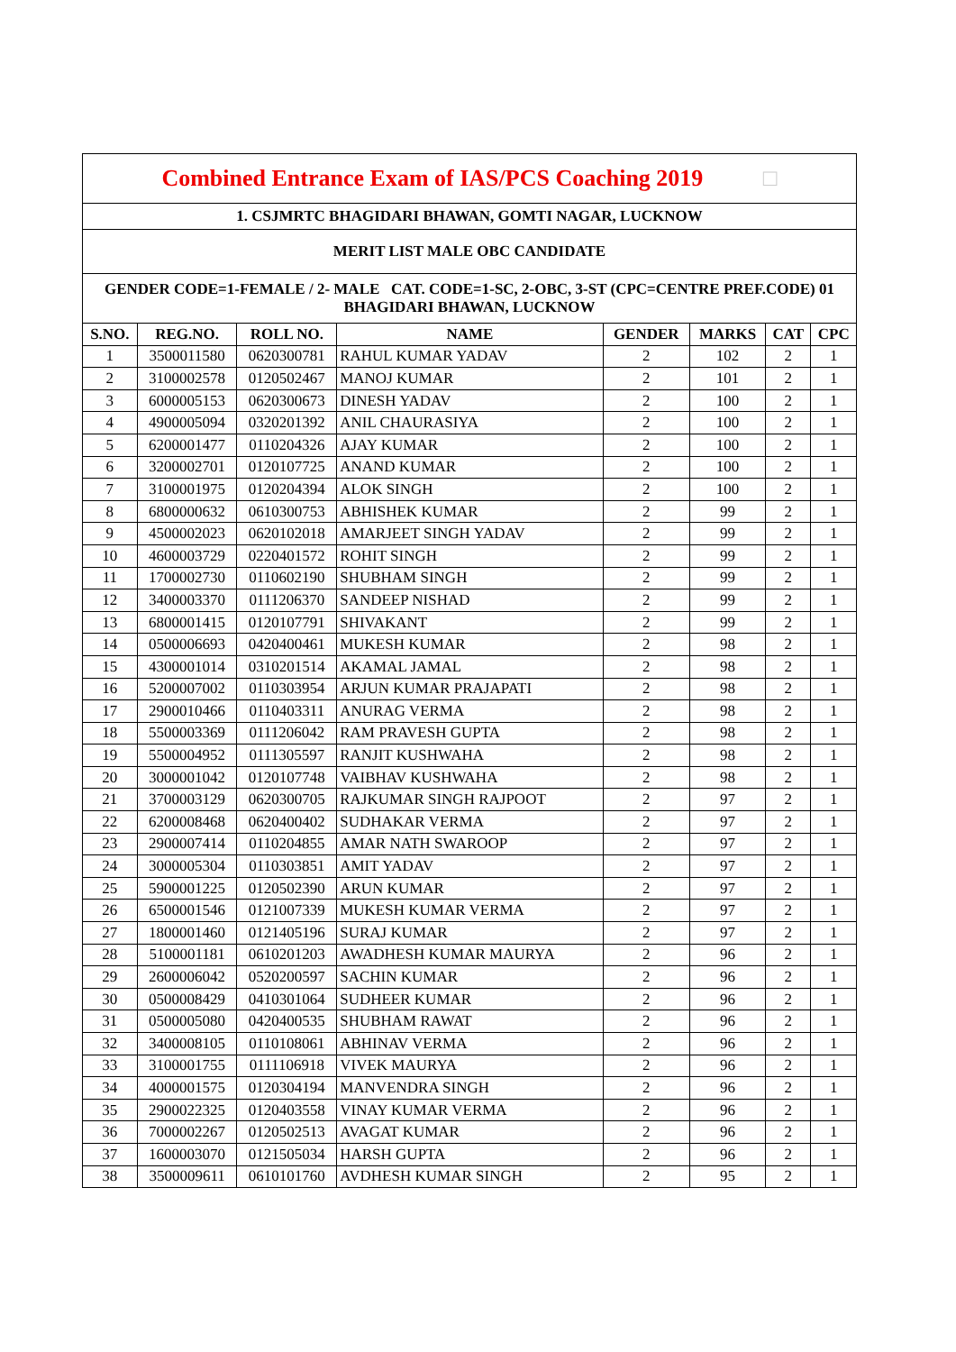| Combined Entrance Exam of IAS/PCS Coaching 2019 □ | | | | | | | |
| 1. CSJMRTC BHAGIDARI BHAWAN, GOMTI NAGAR, LUCKNOW | | | | | | | |
| MERIT LIST MALE OBC CANDIDATE | | | | | | | |
| GENDER CODE=1-FEMALE / 2- MALE CAT. CODE=1-SC, 2-OBC, 3-ST (CPC=CENTRE PREF.CODE) 01 BHAGIDARI BHAWAN, LUCKNOW | | | | | | | |
| S.NO. | REG.NO. | ROLL NO. | NAME | GENDER | MARKS | CAT | CPC |
| 1 | 3500011580 | 0620300781 | RAHUL KUMAR YADAV | 2 | 102 | 2 | 1 |
| 2 | 3100002578 | 0120502467 | MANOJ KUMAR | 2 | 101 | 2 | 1 |
| 3 | 6000005153 | 0620300673 | DINESH YADAV | 2 | 100 | 2 | 1 |
| 4 | 4900005094 | 0320201392 | ANIL CHAURASIYA | 2 | 100 | 2 | 1 |
| 5 | 6200001477 | 0110204326 | AJAY KUMAR | 2 | 100 | 2 | 1 |
| 6 | 3200002701 | 0120107725 | ANAND KUMAR | 2 | 100 | 2 | 1 |
| 7 | 3100001975 | 0120204394 | ALOK SINGH | 2 | 100 | 2 | 1 |
| 8 | 6800000632 | 0610300753 | ABHISHEK KUMAR | 2 | 99 | 2 | 1 |
| 9 | 4500002023 | 0620102018 | AMARJEET SINGH YADAV | 2 | 99 | 2 | 1 |
| 10 | 4600003729 | 0220401572 | ROHIT SINGH | 2 | 99 | 2 | 1 |
| 11 | 1700002730 | 0110602190 | SHUBHAM SINGH | 2 | 99 | 2 | 1 |
| 12 | 3400003370 | 0111206370 | SANDEEP NISHAD | 2 | 99 | 2 | 1 |
| 13 | 6800001415 | 0120107791 | SHIVAKANT | 2 | 99 | 2 | 1 |
| 14 | 0500006693 | 0420400461 | MUKESH KUMAR | 2 | 98 | 2 | 1 |
| 15 | 4300001014 | 0310201514 | AKAMAL JAMAL | 2 | 98 | 2 | 1 |
| 16 | 5200007002 | 0110303954 | ARJUN KUMAR PRAJAPATI | 2 | 98 | 2 | 1 |
| 17 | 2900010466 | 0110403311 | ANURAG VERMA | 2 | 98 | 2 | 1 |
| 18 | 5500003369 | 0111206042 | RAM PRAVESH GUPTA | 2 | 98 | 2 | 1 |
| 19 | 5500004952 | 0111305597 | RANJIT KUSHWAHA | 2 | 98 | 2 | 1 |
| 20 | 3000001042 | 0120107748 | VAIBHAV KUSHWAHA | 2 | 98 | 2 | 1 |
| 21 | 3700003129 | 0620300705 | RAJKUMAR SINGH RAJPOOT | 2 | 97 | 2 | 1 |
| 22 | 6200008468 | 0620400402 | SUDHAKAR VERMA | 2 | 97 | 2 | 1 |
| 23 | 2900007414 | 0110204855 | AMAR NATH SWAROOP | 2 | 97 | 2 | 1 |
| 24 | 3000005304 | 0110303851 | AMIT YADAV | 2 | 97 | 2 | 1 |
| 25 | 5900001225 | 0120502390 | ARUN KUMAR | 2 | 97 | 2 | 1 |
| 26 | 6500001546 | 0121007339 | MUKESH KUMAR VERMA | 2 | 97 | 2 | 1 |
| 27 | 1800001460 | 0121405196 | SURAJ KUMAR | 2 | 97 | 2 | 1 |
| 28 | 5100001181 | 0610201203 | AWADHESH KUMAR MAURYA | 2 | 96 | 2 | 1 |
| 29 | 2600006042 | 0520200597 | SACHIN KUMAR | 2 | 96 | 2 | 1 |
| 30 | 0500008429 | 0410301064 | SUDHEER KUMAR | 2 | 96 | 2 | 1 |
| 31 | 0500005080 | 0420400535 | SHUBHAM RAWAT | 2 | 96 | 2 | 1 |
| 32 | 3400008105 | 0110108061 | ABHINAV VERMA | 2 | 96 | 2 | 1 |
| 33 | 3100001755 | 0111106918 | VIVEK MAURYA | 2 | 96 | 2 | 1 |
| 34 | 4000001575 | 0120304194 | MANVENDRA SINGH | 2 | 96 | 2 | 1 |
| 35 | 2900022325 | 0120403558 | VINAY KUMAR VERMA | 2 | 96 | 2 | 1 |
| 36 | 7000002267 | 0120502513 | AVAGAT KUMAR | 2 | 96 | 2 | 1 |
| 37 | 1600003070 | 0121505034 | HARSH GUPTA | 2 | 96 | 2 | 1 |
| 38 | 3500009611 | 0610101760 | AVDHESH KUMAR SINGH | 2 | 95 | 2 | 1 |